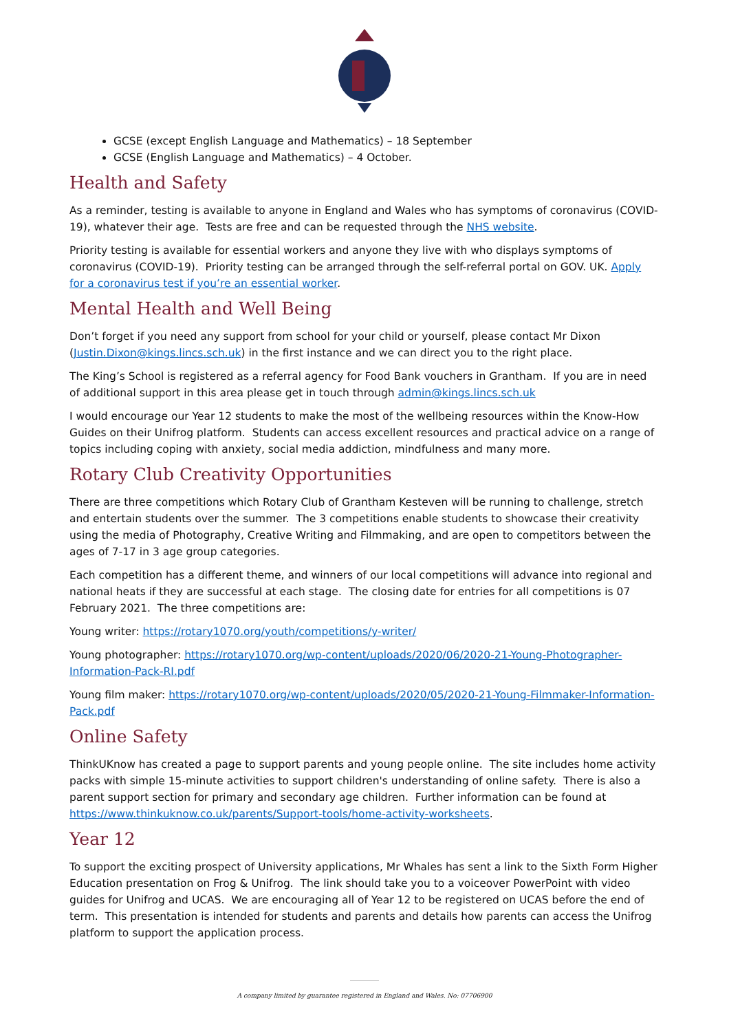GCSE (except English Language and Mathematics) – 18 September
GCSE (English Language and Mathematics) – 4 October.
Health and Safety
As a reminder, testing is available to anyone in England and Wales who has symptoms of coronavirus (COVID-19), whatever their age. Tests are free and can be requested through the NHS website.
Priority testing is available for essential workers and anyone they live with who displays symptoms of coronavirus (COVID-19). Priority testing can be arranged through the self-referral portal on GOV. UK. Apply for a coronavirus test if you’re an essential worker.
Mental Health and Well Being
Don’t forget if you need any support from school for your child or yourself, please contact Mr Dixon (Justin.Dixon@kings.lincs.sch.uk) in the first instance and we can direct you to the right place.
The King’s School is registered as a referral agency for Food Bank vouchers in Grantham. If you are in need of additional support in this area please get in touch through admin@kings.lincs.sch.uk
I would encourage our Year 12 students to make the most of the wellbeing resources within the Know-How Guides on their Unifrog platform. Students can access excellent resources and practical advice on a range of topics including coping with anxiety, social media addiction, mindfulness and many more.
Rotary Club Creativity Opportunities
There are three competitions which Rotary Club of Grantham Kesteven will be running to challenge, stretch and entertain students over the summer. The 3 competitions enable students to showcase their creativity using the media of Photography, Creative Writing and Filmmaking, and are open to competitors between the ages of 7-17 in 3 age group categories.
Each competition has a different theme, and winners of our local competitions will advance into regional and national heats if they are successful at each stage. The closing date for entries for all competitions is 07 February 2021. The three competitions are:
Young writer: https://rotary1070.org/youth/competitions/y-writer/
Young photographer: https://rotary1070.org/wp-content/uploads/2020/06/2020-21-Young-Photographer-Information-Pack-RI.pdf
Young film maker: https://rotary1070.org/wp-content/uploads/2020/05/2020-21-Young-Filmmaker-Information-Pack.pdf
Online Safety
ThinkUKnow has created a page to support parents and young people online. The site includes home activity packs with simple 15-minute activities to support children's understanding of online safety. There is also a parent support section for primary and secondary age children. Further information can be found at https://www.thinkuknow.co.uk/parents/Support-tools/home-activity-worksheets.
Year 12
To support the exciting prospect of University applications, Mr Whales has sent a link to the Sixth Form Higher Education presentation on Frog & Unifrog. The link should take you to a voiceover PowerPoint with video guides for Unifrog and UCAS. We are encouraging all of Year 12 to be registered on UCAS before the end of term. This presentation is intended for students and parents and details how parents can access the Unifrog platform to support the application process.
A company limited by guarantee registered in England and Wales. No: 07706900